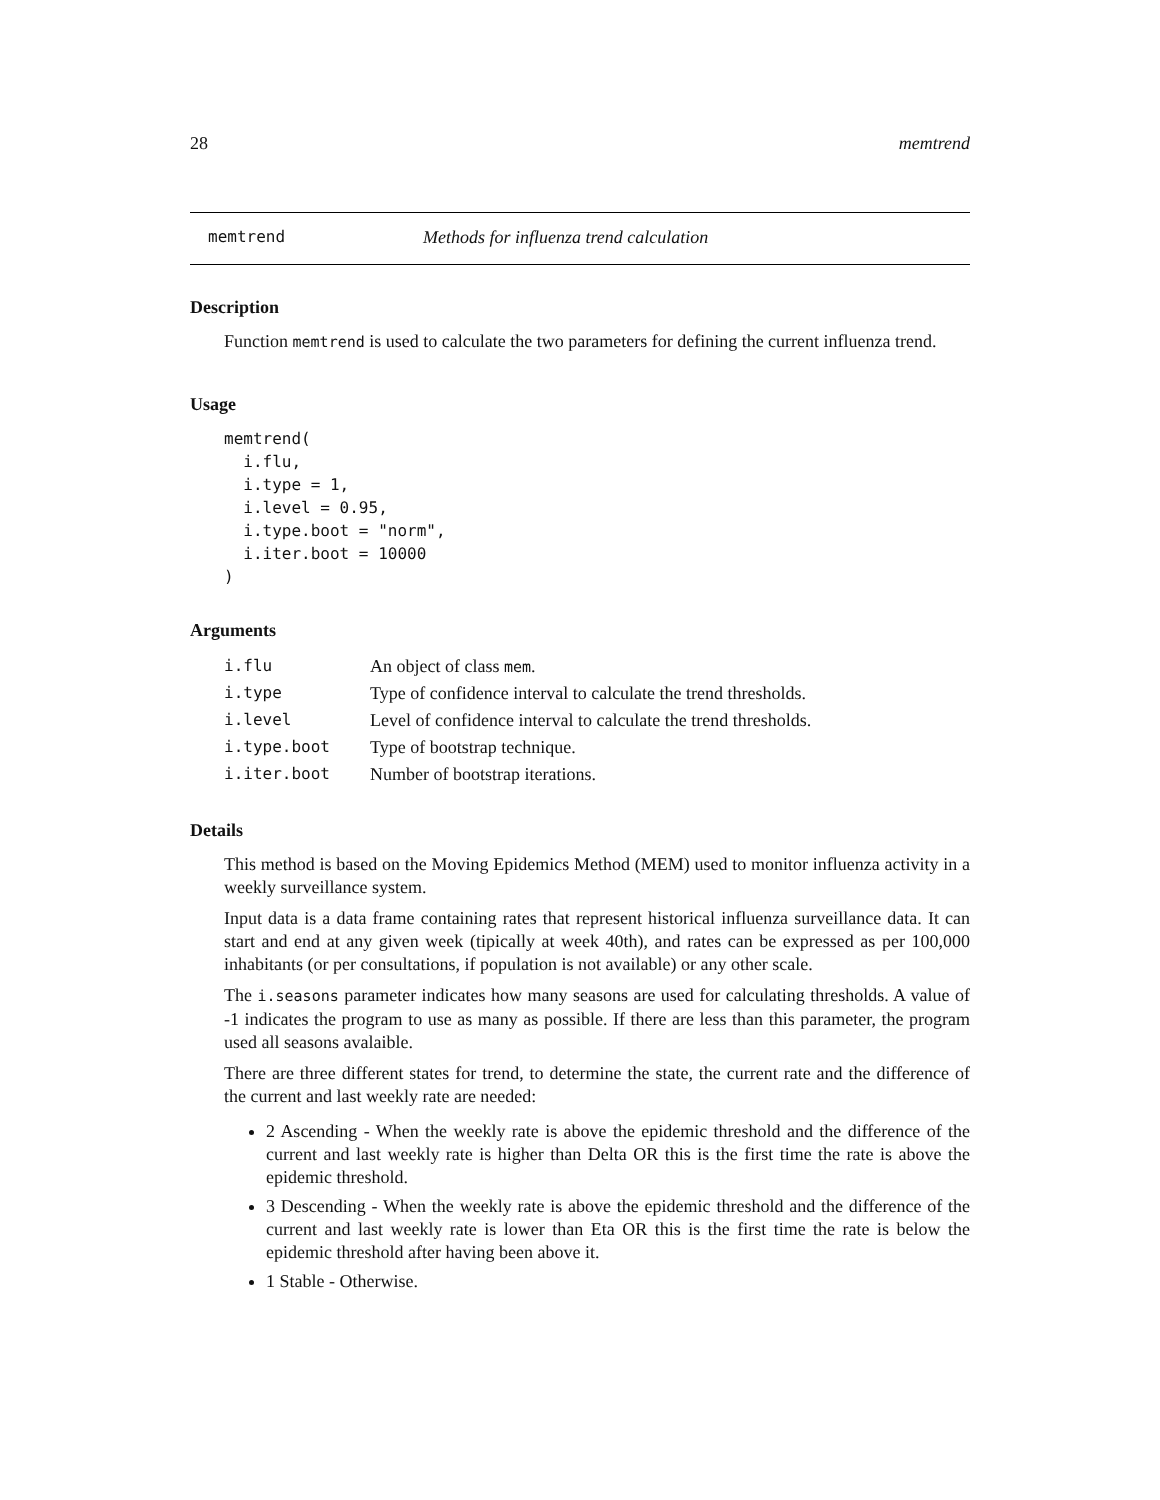28 memtrend
memtrend Methods for influenza trend calculation
Description
Function memtrend is used to calculate the two parameters for defining the current influenza trend.
Usage
memtrend(
  i.flu,
  i.type = 1,
  i.level = 0.95,
  i.type.boot = "norm",
  i.iter.boot = 10000
)
Arguments
| i.flu | An object of class mem . |
| i.type | Type of confidence interval to calculate the trend thresholds. |
| i.level | Level of confidence interval to calculate the trend thresholds. |
| i.type.boot | Type of bootstrap technique. |
| i.iter.boot | Number of bootstrap iterations. |
Details
This method is based on the Moving Epidemics Method (MEM) used to monitor influenza activity in a weekly surveillance system.
Input data is a data frame containing rates that represent historical influenza surveillance data. It can start and end at any given week (tipically at week 40th), and rates can be expressed as per 100,000 inhabitants (or per consultations, if population is not available) or any other scale.
The i.seasons parameter indicates how many seasons are used for calculating thresholds. A value of -1 indicates the program to use as many as possible. If there are less than this parameter, the program used all seasons avalaible.
There are three different states for trend, to determine the state, the current rate and the difference of the current and last weekly rate are needed:
2 Ascending - When the weekly rate is above the epidemic threshold and the difference of the current and last weekly rate is higher than Delta OR this is the first time the rate is above the epidemic threshold.
3 Descending - When the weekly rate is above the epidemic threshold and the difference of the current and last weekly rate is lower than Eta OR this is the first time the rate is below the epidemic threshold after having been above it.
1 Stable - Otherwise.